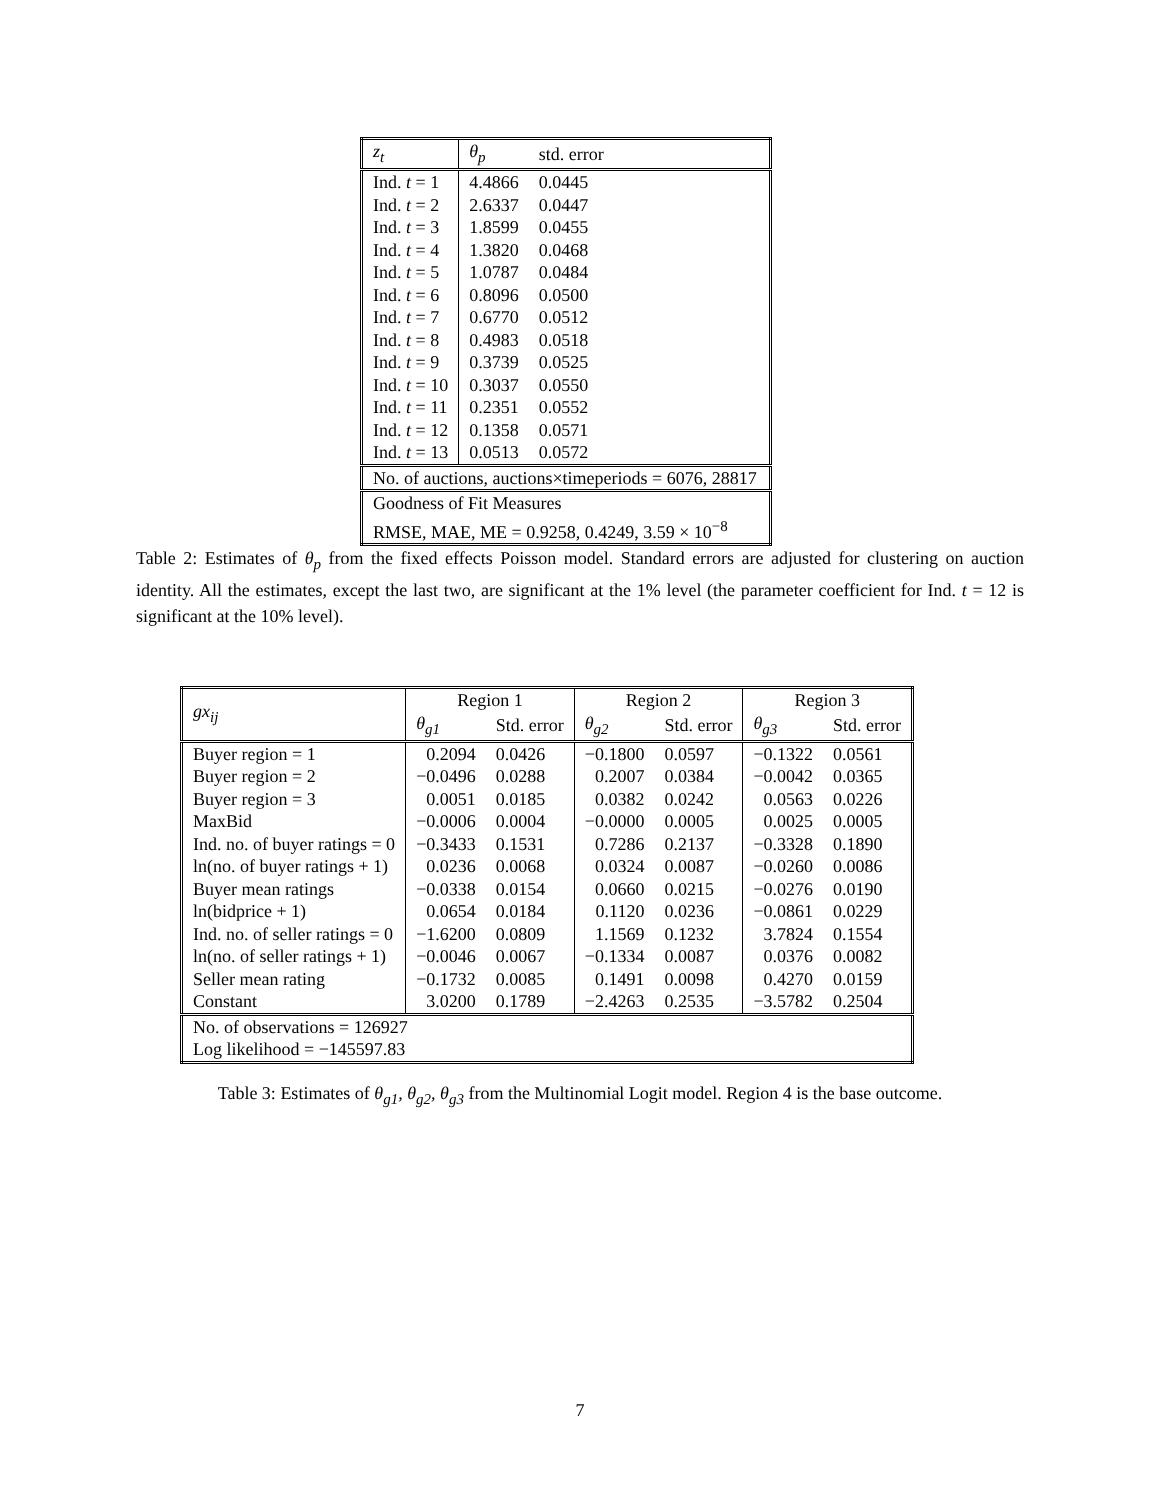| z<sub>t</sub> | θ<sub>p</sub> | std. error |
| --- | --- | --- |
| Ind. t = 1 | 4.4866 | 0.0445 |
| Ind. t = 2 | 2.6337 | 0.0447 |
| Ind. t = 3 | 1.8599 | 0.0455 |
| Ind. t = 4 | 1.3820 | 0.0468 |
| Ind. t = 5 | 1.0787 | 0.0484 |
| Ind. t = 6 | 0.8096 | 0.0500 |
| Ind. t = 7 | 0.6770 | 0.0512 |
| Ind. t = 8 | 0.4983 | 0.0518 |
| Ind. t = 9 | 0.3739 | 0.0525 |
| Ind. t = 10 | 0.3037 | 0.0550 |
| Ind. t = 11 | 0.2351 | 0.0552 |
| Ind. t = 12 | 0.1358 | 0.0571 |
| Ind. t = 13 | 0.0513 | 0.0572 |
| No. of auctions, auctions×timeperiods = 6076, 28817 | | |
| Goodness of Fit Measures | | |
| RMSE, MAE, ME = 0.9258, 0.4249, 3.59 × 10<sup>−8</sup> | | |
Table 2: Estimates of θ<sub>p</sub> from the fixed effects Poisson model. Standard errors are adjusted for clustering on auction identity. All the estimates, except the last two, are significant at the 1% level (the parameter coefficient for Ind. t = 12 is significant at the 10% level).
| gx<sub>ij</sub> | Region 1 | | Region 2 | | Region 3 | |
| --- | --- | --- | --- | --- | --- | --- |
| | θ<sub>g1</sub> | Std. error | θ<sub>g2</sub> | Std. error | θ<sub>g3</sub> | Std. error |
| Buyer region = 1 | 0.2094 | 0.0426 | −0.1800 | 0.0597 | −0.1322 | 0.0561 |
| Buyer region = 2 | −0.0496 | 0.0288 | 0.2007 | 0.0384 | −0.0042 | 0.0365 |
| Buyer region = 3 | 0.0051 | 0.0185 | 0.0382 | 0.0242 | 0.0563 | 0.0226 |
| MaxBid | −0.0006 | 0.0004 | −0.0000 | 0.0005 | 0.0025 | 0.0005 |
| Ind. no. of buyer ratings = 0 | −0.3433 | 0.1531 | 0.7286 | 0.2137 | −0.3328 | 0.1890 |
| ln(no. of buyer ratings + 1) | 0.0236 | 0.0068 | 0.0324 | 0.0087 | −0.0260 | 0.0086 |
| Buyer mean ratings | −0.0338 | 0.0154 | 0.0660 | 0.0215 | −0.0276 | 0.0190 |
| ln(bidprice + 1) | 0.0654 | 0.0184 | 0.1120 | 0.0236 | −0.0861 | 0.0229 |
| Ind. no. of seller ratings = 0 | −1.6200 | 0.0809 | 1.1569 | 0.1232 | 3.7824 | 0.1554 |
| ln(no. of seller ratings + 1) | −0.0046 | 0.0067 | −0.1334 | 0.0087 | 0.0376 | 0.0082 |
| Seller mean rating | −0.1732 | 0.0085 | 0.1491 | 0.0098 | 0.4270 | 0.0159 |
| Constant | 3.0200 | 0.1789 | −2.4263 | 0.2535 | −3.5782 | 0.2504 |
| No. of observations = 126927 | | | | | | |
| Log likelihood = −145597.83 | | | | | | |
Table 3: Estimates of θ<sub>g1</sub>, θ<sub>g2</sub>, θ<sub>g3</sub> from the Multinomial Logit model. Region 4 is the base outcome.
7